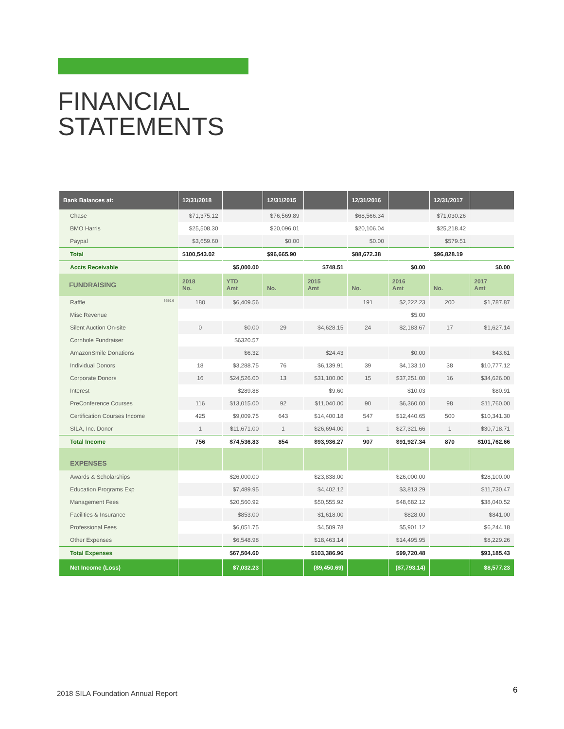FINANCIAL
STATEMENTS
| Bank Balances at: | 12/31/2018 | | 12/31/2015 | | 12/31/2016 | | 12/31/2017 | |
| --- | --- | --- | --- | --- | --- | --- | --- | --- |
| Chase | $71,375.12 | | $76,569.89 | | $68,566.34 | | $71,030.26 | |
| BMO Harris | $25,508.30 | | $20,096.01 | | $20,106.04 | | $25,218.42 | |
| Paypal | $3,659.60 | | $0.00 | | $0.00 | | $579.51 | |
| Total | $100,543.02 | | $96,665.90 | | $88,672.38 | | $96,828.19 | |
| Accts Receivable | | $5,000.00 | | $748.51 | | $0.00 | | $0.00 |
| FUNDRAISING | 2018 No. | YTD Amt | No. | 2015 Amt | No. | 2016 Amt | No. | 2017 Amt |
| Raffle 3659.6 | 180 | $6,409.56 | | | 191 | $2,222.23 | 200 | $1,787.87 |
| Misc Revenue | | | | | | $5.00 | | |
| Silent Auction On-site | 0 | $0.00 | 29 | $4,628.15 | 24 | $2,183.67 | 17 | $1,627.14 |
| Cornhole Fundraiser | | $6320.57 | | | | | | |
| AmazonSmile Donations | | $6.32 | | $24.43 | | $0.00 | | $43.61 |
| Individual Donors | 18 | $3,288.75 | 76 | $6,139.91 | 39 | $4,133.10 | 38 | $10,777.12 |
| Corporate Donors | 16 | $24,526.00 | 13 | $31,100.00 | 15 | $37,251.00 | 16 | $34,626.00 |
| Interest | | $289.88 | | $9.60 | | $10.03 | | $80.91 |
| PreConference Courses | 116 | $13,015.00 | 92 | $11,040.00 | 90 | $6,360.00 | 98 | $11,760.00 |
| Certification Courses Income | 425 | $9,009.75 | 643 | $14,400.18 | 547 | $12,440.65 | 500 | $10,341.30 |
| SILA, Inc. Donor | 1 | $11,671.00 | 1 | $26,694.00 | 1 | $27,321.66 | 1 | $30,718.71 |
| Total Income | 756 | $74,536.83 | 854 | $93,936.27 | 907 | $91,927.34 | 870 | $101,762.66 |
| EXPENSES | | | | | | | | |
| Awards & Scholarships | | $26,000.00 | | $23,838.00 | | $26,000.00 | | $28,100.00 |
| Education Programs Exp | | $7,489.95 | | $4,402.12 | | $3,813.29 | | $11,730.47 |
| Management Fees | | $20,560.92 | | $50,555.92 | | $48,682.12 | | $38,040.52 |
| Facilities & Insurance | | $853.00 | | $1,618.00 | | $828.00 | | $841.00 |
| Professional Fees | | $6,051.75 | | $4,509.78 | | $5,901.12 | | $6,244.18 |
| Other Expenses | | $6,548.98 | | $18,463.14 | | $14,495.95 | | $8,229.26 |
| Total Expenses | | $67,504.60 | | $103,386.96 | | $99,720.48 | | $93,185.43 |
| Net Income (Loss) | | $7,032.23 | | ($9,450.69) | | ($7,793.14) | | $8,577.23 |
2018 SILA Foundation Annual Report
6